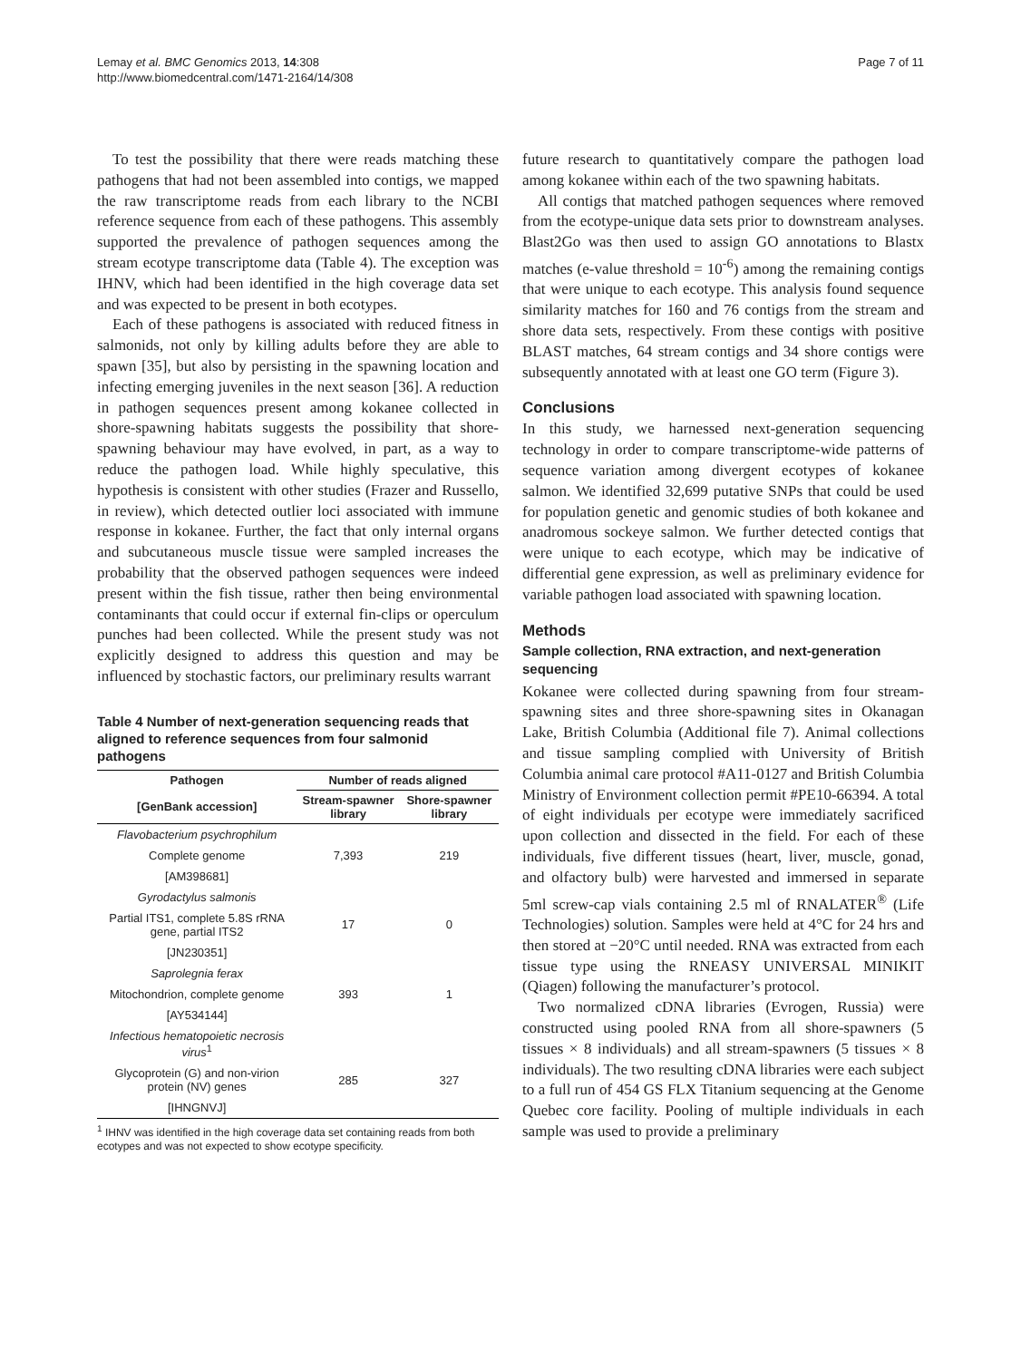Lemay et al. BMC Genomics 2013, 14:308
http://www.biomedcentral.com/1471-2164/14/308
Page 7 of 11
To test the possibility that there were reads matching these pathogens that had not been assembled into contigs, we mapped the raw transcriptome reads from each library to the NCBI reference sequence from each of these pathogens. This assembly supported the prevalence of pathogen sequences among the stream ecotype transcriptome data (Table 4). The exception was IHNV, which had been identified in the high coverage data set and was expected to be present in both ecotypes.
Each of these pathogens is associated with reduced fitness in salmonids, not only by killing adults before they are able to spawn [35], but also by persisting in the spawning location and infecting emerging juveniles in the next season [36]. A reduction in pathogen sequences present among kokanee collected in shore-spawning habitats suggests the possibility that shore-spawning behaviour may have evolved, in part, as a way to reduce the pathogen load. While highly speculative, this hypothesis is consistent with other studies (Frazer and Russello, in review), which detected outlier loci associated with immune response in kokanee. Further, the fact that only internal organs and subcutaneous muscle tissue were sampled increases the probability that the observed pathogen sequences were indeed present within the fish tissue, rather then being environmental contaminants that could occur if external fin-clips or operculum punches had been collected. While the present study was not explicitly designed to address this question and may be influenced by stochastic factors, our preliminary results warrant
Table 4 Number of next-generation sequencing reads that aligned to reference sequences from four salmonid pathogens
| Pathogen | Number of reads aligned | |
| --- | --- | --- |
| [GenBank accession] | Stream-spawner library | Shore-spawner library |
| Flavobacterium psychrophilum | | |
| Complete genome | 7,393 | 219 |
| [AM398681] | | |
| Gyrodactylus salmonis | | |
| Partial ITS1, complete 5.8S rRNA gene, partial ITS2 | 17 | 0 |
| [JN230351] | | |
| Saprolegnia ferax | | |
| Mitochondrion, complete genome | 393 | 1 |
| [AY534144] | | |
| Infectious hematopoietic necrosis virus<sup>1</sup> | | |
| Glycoprotein (G) and non-virion protein (NV) genes | 285 | 327 |
| [IHNGNVJ] | | |
<sup>1</sup> IHNV was identified in the high coverage data set containing reads from both ecotypes and was not expected to show ecotype specificity.
future research to quantitatively compare the pathogen load among kokanee within each of the two spawning habitats.
All contigs that matched pathogen sequences where removed from the ecotype-unique data sets prior to downstream analyses. Blast2Go was then used to assign GO annotations to Blastx matches (e-value threshold = 10<sup>-6</sup>) among the remaining contigs that were unique to each ecotype. This analysis found sequence similarity matches for 160 and 76 contigs from the stream and shore data sets, respectively. From these contigs with positive BLAST matches, 64 stream contigs and 34 shore contigs were subsequently annotated with at least one GO term (Figure 3).
Conclusions
In this study, we harnessed next-generation sequencing technology in order to compare transcriptome-wide patterns of sequence variation among divergent ecotypes of kokanee salmon. We identified 32,699 putative SNPs that could be used for population genetic and genomic studies of both kokanee and anadromous sockeye salmon. We further detected contigs that were unique to each ecotype, which may be indicative of differential gene expression, as well as preliminary evidence for variable pathogen load associated with spawning location.
Methods
Sample collection, RNA extraction, and next-generation sequencing
Kokanee were collected during spawning from four stream-spawning sites and three shore-spawning sites in Okanagan Lake, British Columbia (Additional file 7). Animal collections and tissue sampling complied with University of British Columbia animal care protocol #A11-0127 and British Columbia Ministry of Environment collection permit #PE10-66394. A total of eight individuals per ecotype were immediately sacrificed upon collection and dissected in the field. For each of these individuals, five different tissues (heart, liver, muscle, gonad, and olfactory bulb) were harvested and immersed in separate 5ml screw-cap vials containing 2.5 ml of RNALATER<sup>®</sup> (Life Technologies) solution. Samples were held at 4°C for 24 hrs and then stored at −20°C until needed. RNA was extracted from each tissue type using the RNEASY UNIVERSAL MINIKIT (Qiagen) following the manufacturer’s protocol.
Two normalized cDNA libraries (Evrogen, Russia) were constructed using pooled RNA from all shore-spawners (5 tissues × 8 individuals) and all stream-spawners (5 tissues × 8 individuals). The two resulting cDNA libraries were each subject to a full run of 454 GS FLX Titanium sequencing at the Genome Quebec core facility. Pooling of multiple individuals in each sample was used to provide a preliminary